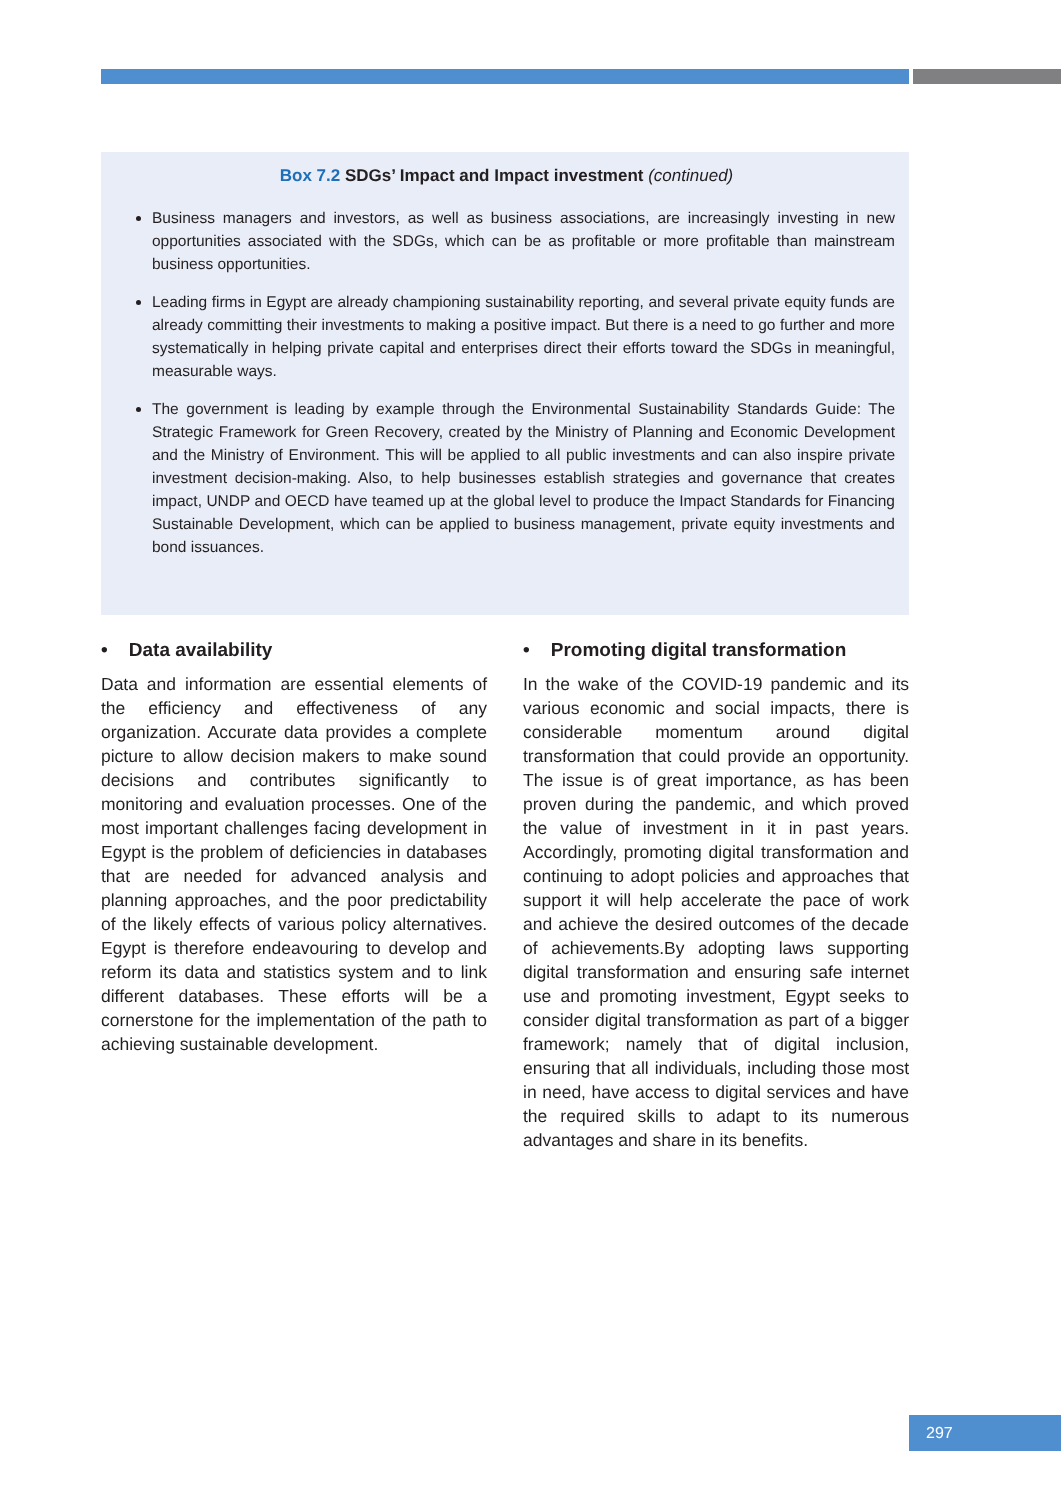Box 7.2 SDGs’ Impact and Impact investment (continued)
Business managers and investors, as well as business associations, are increasingly investing in new opportunities associated with the SDGs, which can be as profitable or more profitable than mainstream business opportunities.
Leading firms in Egypt are already championing sustainability reporting, and several private equity funds are already committing their investments to making a positive impact. But there is a need to go further and more systematically in helping private capital and enterprises direct their efforts toward the SDGs in meaningful, measurable ways.
The government is leading by example through the Environmental Sustainability Standards Guide: The Strategic Framework for Green Recovery, created by the Ministry of Planning and Economic Development and the Ministry of Environment. This will be applied to all public investments and can also inspire private investment decision-making. Also, to help businesses establish strategies and governance that creates impact, UNDP and OECD have teamed up at the global level to produce the Impact Standards for Financing Sustainable Development, which can be applied to business management, private equity investments and bond issuances.
• Data availability
Data and information are essential elements of the efficiency and effectiveness of any organization. Accurate data provides a complete picture to allow decision makers to make sound decisions and contributes significantly to monitoring and evaluation processes. One of the most important challenges facing development in Egypt is the problem of deficiencies in databases that are needed for advanced analysis and planning approaches, and the poor predictability of the likely effects of various policy alternatives. Egypt is therefore endeavouring to develop and reform its data and statistics system and to link different databases. These efforts will be a cornerstone for the implementation of the path to achieving sustainable development.
• Promoting digital transformation
In the wake of the COVID-19 pandemic and its various economic and social impacts, there is considerable momentum around digital transformation that could provide an opportunity. The issue is of great importance, as has been proven during the pandemic, and which proved the value of investment in it in past years. Accordingly, promoting digital transformation and continuing to adopt policies and approaches that support it will help accelerate the pace of work and achieve the desired outcomes of the decade of achievements.By adopting laws supporting digital transformation and ensuring safe internet use and promoting investment, Egypt seeks to consider digital transformation as part of a bigger framework; namely that of digital inclusion, ensuring that all individuals, including those most in need, have access to digital services and have the required skills to adapt to its numerous advantages and share in its benefits.
297